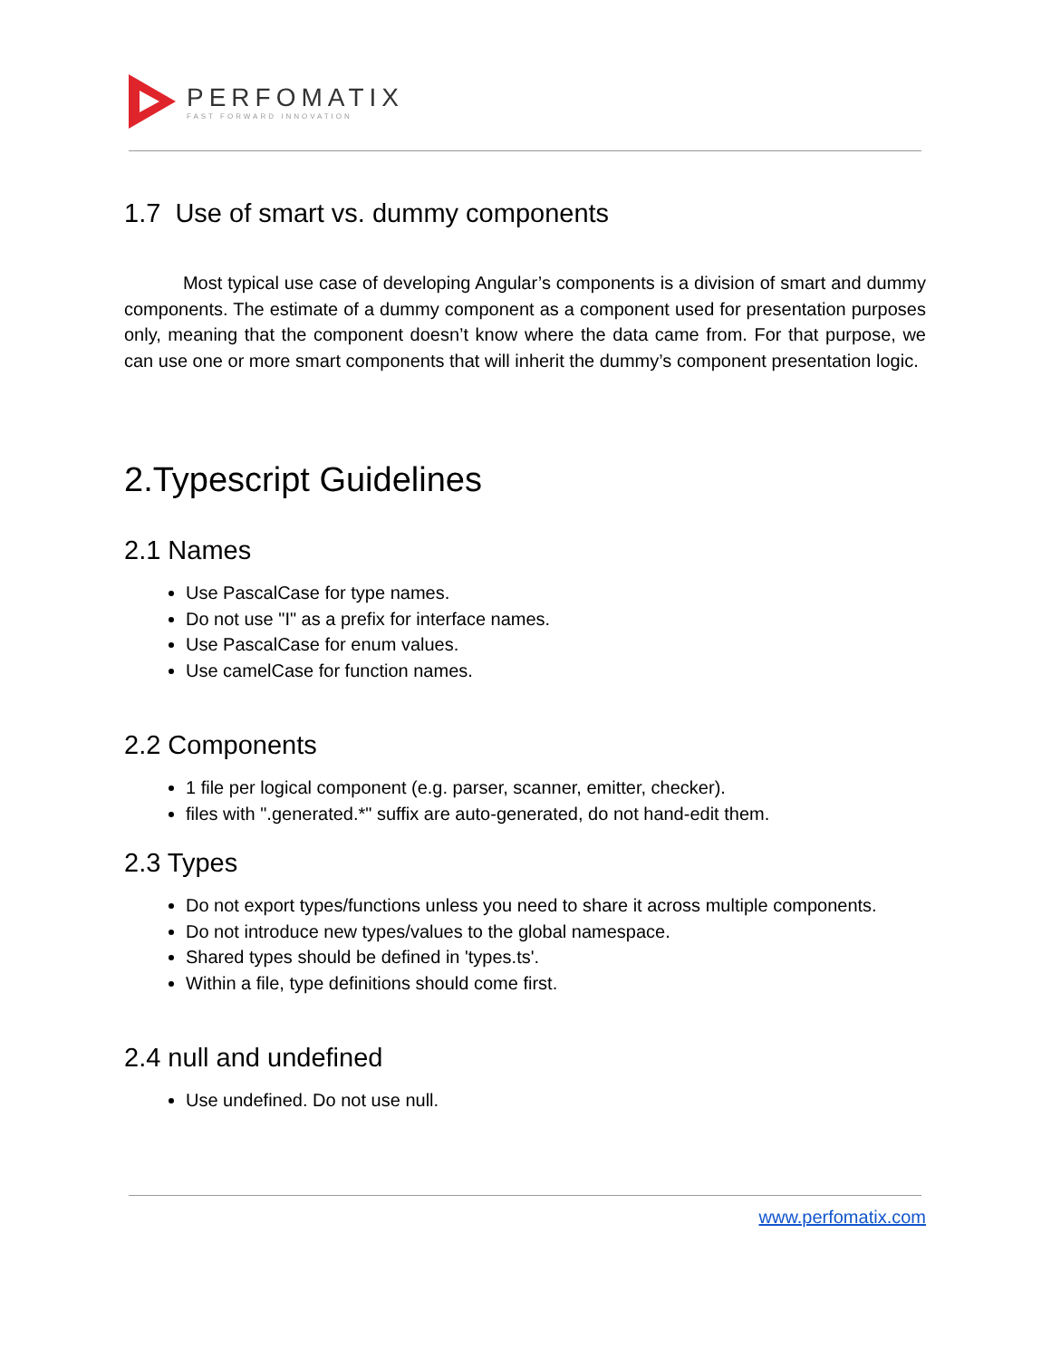PERFOMATIX
FAST FORWARD INNOVATION
1.7 Use of smart vs. dummy components
Most typical use case of developing Angular’s components is a division of smart and dummy components. The estimate of a dummy component as a component used for presentation purposes only, meaning that the component doesn’t know where the data came from. For that purpose, we can use one or more smart components that will inherit the dummy’s component presentation logic.
2.Typescript Guidelines
2.1 Names
Use PascalCase for type names.
Do not use "I" as a prefix for interface names.
Use PascalCase for enum values.
Use camelCase for function names.
2.2 Components
1 file per logical component (e.g. parser, scanner, emitter, checker).
files with ".generated.*" suffix are auto-generated, do not hand-edit them.
2.3 Types
Do not export types/functions unless you need to share it across multiple components.
Do not introduce new types/values to the global namespace.
Shared types should be defined in 'types.ts'.
Within a file, type definitions should come first.
2.4 null and undefined
Use undefined. Do not use null.
www.perfomatix.com